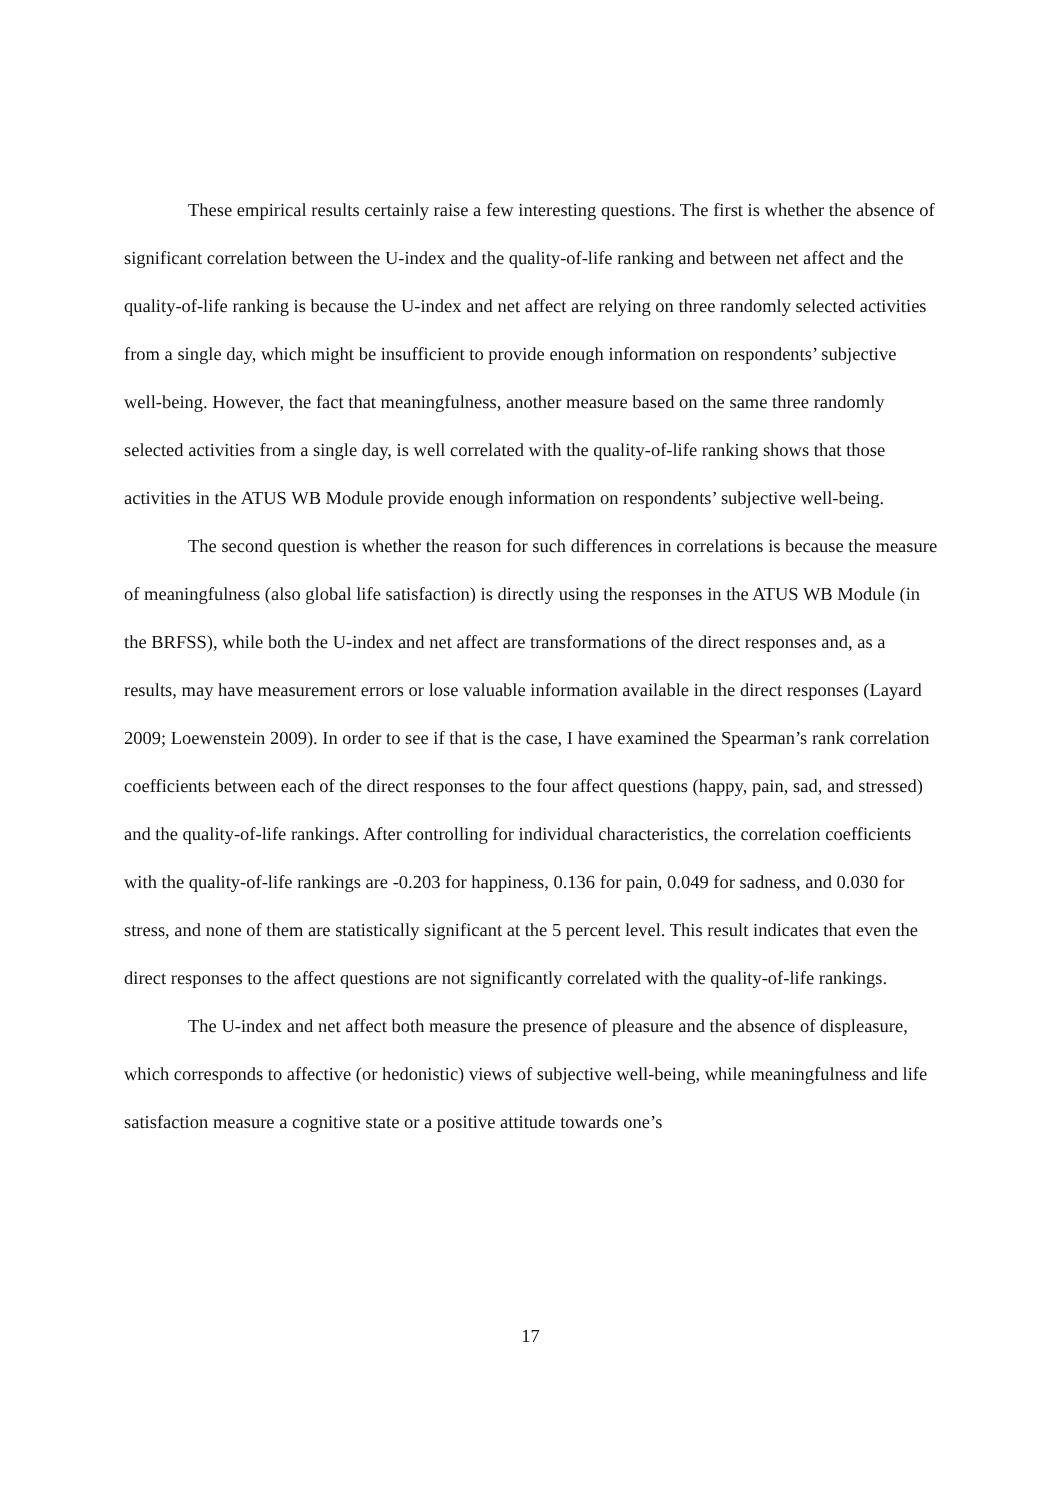These empirical results certainly raise a few interesting questions. The first is whether the absence of significant correlation between the U-index and the quality-of-life ranking and between net affect and the quality-of-life ranking is because the U-index and net affect are relying on three randomly selected activities from a single day, which might be insufficient to provide enough information on respondents’ subjective well-being. However, the fact that meaningfulness, another measure based on the same three randomly selected activities from a single day, is well correlated with the quality-of-life ranking shows that those activities in the ATUS WB Module provide enough information on respondents’ subjective well-being.
The second question is whether the reason for such differences in correlations is because the measure of meaningfulness (also global life satisfaction) is directly using the responses in the ATUS WB Module (in the BRFSS), while both the U-index and net affect are transformations of the direct responses and, as a results, may have measurement errors or lose valuable information available in the direct responses (Layard 2009; Loewenstein 2009). In order to see if that is the case, I have examined the Spearman’s rank correlation coefficients between each of the direct responses to the four affect questions (happy, pain, sad, and stressed) and the quality-of-life rankings. After controlling for individual characteristics, the correlation coefficients with the quality-of-life rankings are -0.203 for happiness, 0.136 for pain, 0.049 for sadness, and 0.030 for stress, and none of them are statistically significant at the 5 percent level. This result indicates that even the direct responses to the affect questions are not significantly correlated with the quality-of-life rankings.
The U-index and net affect both measure the presence of pleasure and the absence of displeasure, which corresponds to affective (or hedonistic) views of subjective well-being, while meaningfulness and life satisfaction measure a cognitive state or a positive attitude towards one’s
17